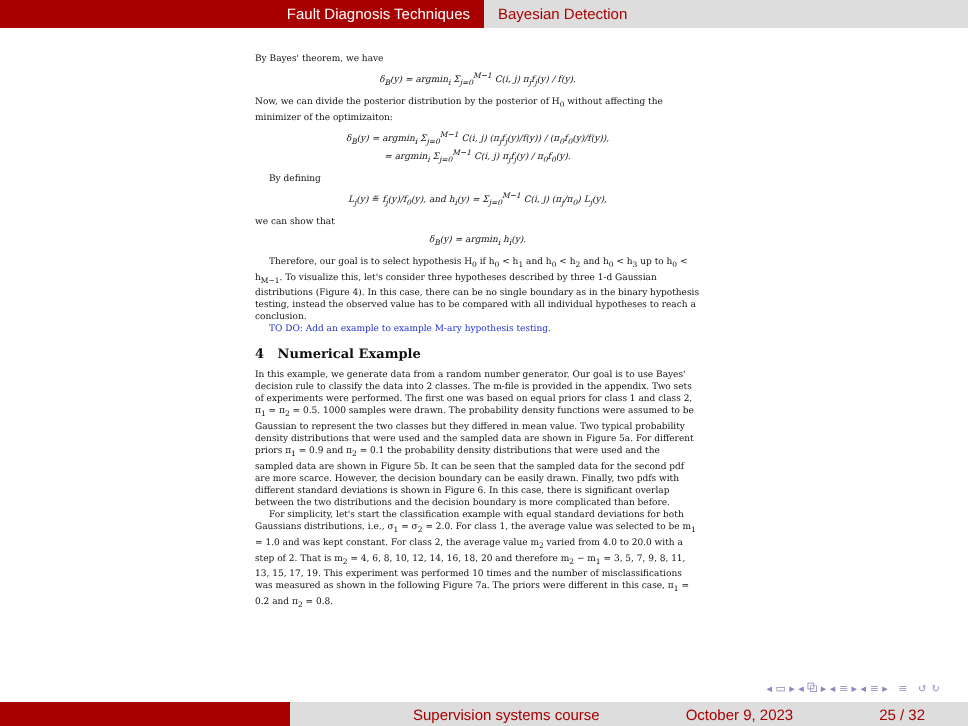Fault Diagnosis Techniques Bayesian Detection
By Bayes' theorem, we have
δ<sub>B</sub>(y) = argmin<sub>i</sub> Σ<sub>j=0</sub><sup>M−1</sup> C(i, j) π<sub>j</sub>f<sub>j</sub>(y) / f(y).
Now, we can divide the posterior distribution by the posterior of H<sub>0</sub> without affecting the minimizer of the optimizaiton:
δ<sub>B</sub>(y) = argmin<sub>i</sub> Σ<sub>j=0</sub><sup>M−1</sup> C(i, j) (π<sub>j</sub>f<sub>j</sub>(y)/f(y)) / (π<sub>0</sub>f<sub>0</sub>(y)/f(y)),
= argmin<sub>i</sub> Σ<sub>j=0</sub><sup>M−1</sup> C(i, j) π<sub>j</sub>f<sub>j</sub>(y) / π<sub>0</sub>f<sub>0</sub>(y).
By defining
L<sub>j</sub>(y) ≝ f<sub>j</sub>(y)/f<sub>0</sub>(y), and h<sub>i</sub>(y) = Σ<sub>j=0</sub><sup>M−1</sup> C(i, j) (π<sub>j</sub>/π<sub>0</sub>) L<sub>j</sub>(y),
we can show that
δ<sub>B</sub>(y) = argmin<sub>i</sub> h<sub>i</sub>(y).
Therefore, our goal is to select hypothesis H<sub>0</sub> if h<sub>0</sub> < h<sub>1</sub> and h<sub>0</sub> < h<sub>2</sub> and h<sub>0</sub> < h<sub>3</sub> up to h<sub>0</sub> < h<sub>M−1</sub>. To visualize this, let's consider three hypotheses described by three 1-d Gaussian distributions (Figure 4). In this case, there can be no single boundary as in the binary hypothesis testing, instead the observed value has to be compared with all individual hypotheses to reach a conclusion.
TO DO: Add an example to example M-ary hypothesis testing.
4 Numerical Example
In this example, we generate data from a random number generator. Our goal is to use Bayes' decision rule to classify the data into 2 classes. The m-file is provided in the appendix. Two sets of experiments were performed. The first one was based on equal priors for class 1 and class 2, π<sub>1</sub> = π<sub>2</sub> = 0.5. 1000 samples were drawn. The probability density functions were assumed to be Gaussian to represent the two classes but they differed in mean value. Two typical probability density distributions that were used and the sampled data are shown in Figure 5a. For different priors π<sub>1</sub> = 0.9 and π<sub>2</sub> = 0.1 the probability density distributions that were used and the sampled data are shown in Figure 5b. It can be seen that the sampled data for the second pdf are more scarce. However, the decision boundary can be easily drawn. Finally, two pdfs with different standard deviations is shown in Figure 6. In this case, there is significant overlap between the two distributions and the decision boundary is more complicated than before.
For simplicity, let's start the classification example with equal standard deviations for both Gaussians distributions, i.e., σ<sub>1</sub> = σ<sub>2</sub> = 2.0. For class 1, the average value was selected to be m<sub>1</sub> = 1.0 and was kept constant. For class 2, the average value m<sub>2</sub> varied from 4.0 to 20.0 with a step of 2. That is m<sub>2</sub> = 4, 6, 8, 10, 12, 14, 16, 18, 20 and therefore m<sub>2</sub> − m<sub>1</sub> = 3, 5, 7, 9, 8, 11, 13, 15, 17, 19. This experiment was performed 10 times and the number of misclassifications was measured as shown in the following Figure 7a. The priors were different in this case, π<sub>1</sub> = 0.2 and π<sub>2</sub> = 0.8.
◂ ▭ ▸ ◂ ⧉ ▸ ◂ ≡ ▸ ◂ ≡ ▸ ≡ ↺ ↻
Supervision systems course October 9, 2023 25 / 32